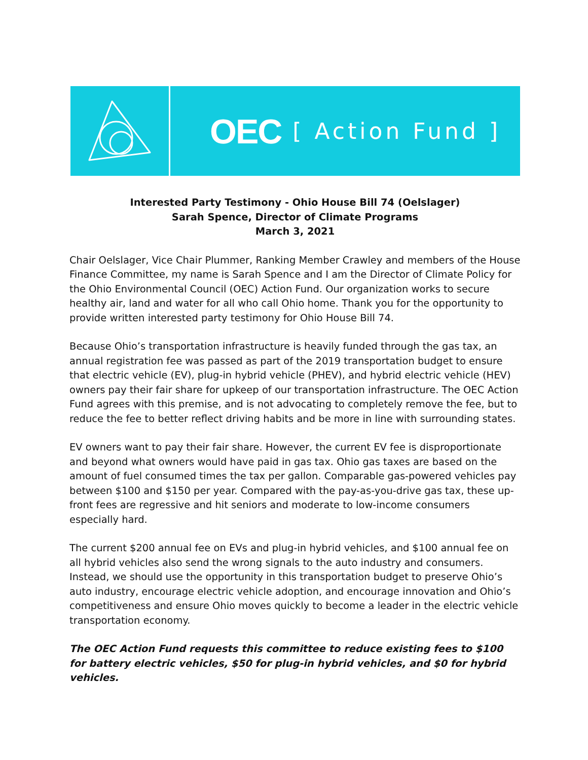OEC [ Action Fund ]
Interested Party Testimony - Ohio House Bill 74 (Oelslager)
Sarah Spence, Director of Climate Programs
March 3, 2021
Chair Oelslager, Vice Chair Plummer, Ranking Member Crawley and members of the House Finance Committee, my name is Sarah Spence and I am the Director of Climate Policy for the Ohio Environmental Council (OEC) Action Fund. Our organization works to secure healthy air, land and water for all who call Ohio home. Thank you for the opportunity to provide written interested party testimony for Ohio House Bill 74.
Because Ohio’s transportation infrastructure is heavily funded through the gas tax, an annual registration fee was passed as part of the 2019 transportation budget to ensure that electric vehicle (EV), plug-in hybrid vehicle (PHEV), and hybrid electric vehicle (HEV) owners pay their fair share for upkeep of our transportation infrastructure. The OEC Action Fund agrees with this premise, and is not advocating to completely remove the fee, but to reduce the fee to better reflect driving habits and be more in line with surrounding states.
EV owners want to pay their fair share. However, the current EV fee is disproportionate and beyond what owners would have paid in gas tax. Ohio gas taxes are based on the amount of fuel consumed times the tax per gallon. Comparable gas-powered vehicles pay between $100 and $150 per year. Compared with the pay-as-you-drive gas tax, these up-front fees are regressive and hit seniors and moderate to low-income consumers especially hard.
The current $200 annual fee on EVs and plug-in hybrid vehicles, and $100 annual fee on all hybrid vehicles also send the wrong signals to the auto industry and consumers. Instead, we should use the opportunity in this transportation budget to preserve Ohio’s auto industry, encourage electric vehicle adoption, and encourage innovation and Ohio’s competitiveness and ensure Ohio moves quickly to become a leader in the electric vehicle transportation economy.
The OEC Action Fund requests this committee to reduce existing fees to $100 for battery electric vehicles, $50 for plug-in hybrid vehicles, and $0 for hybrid vehicles.